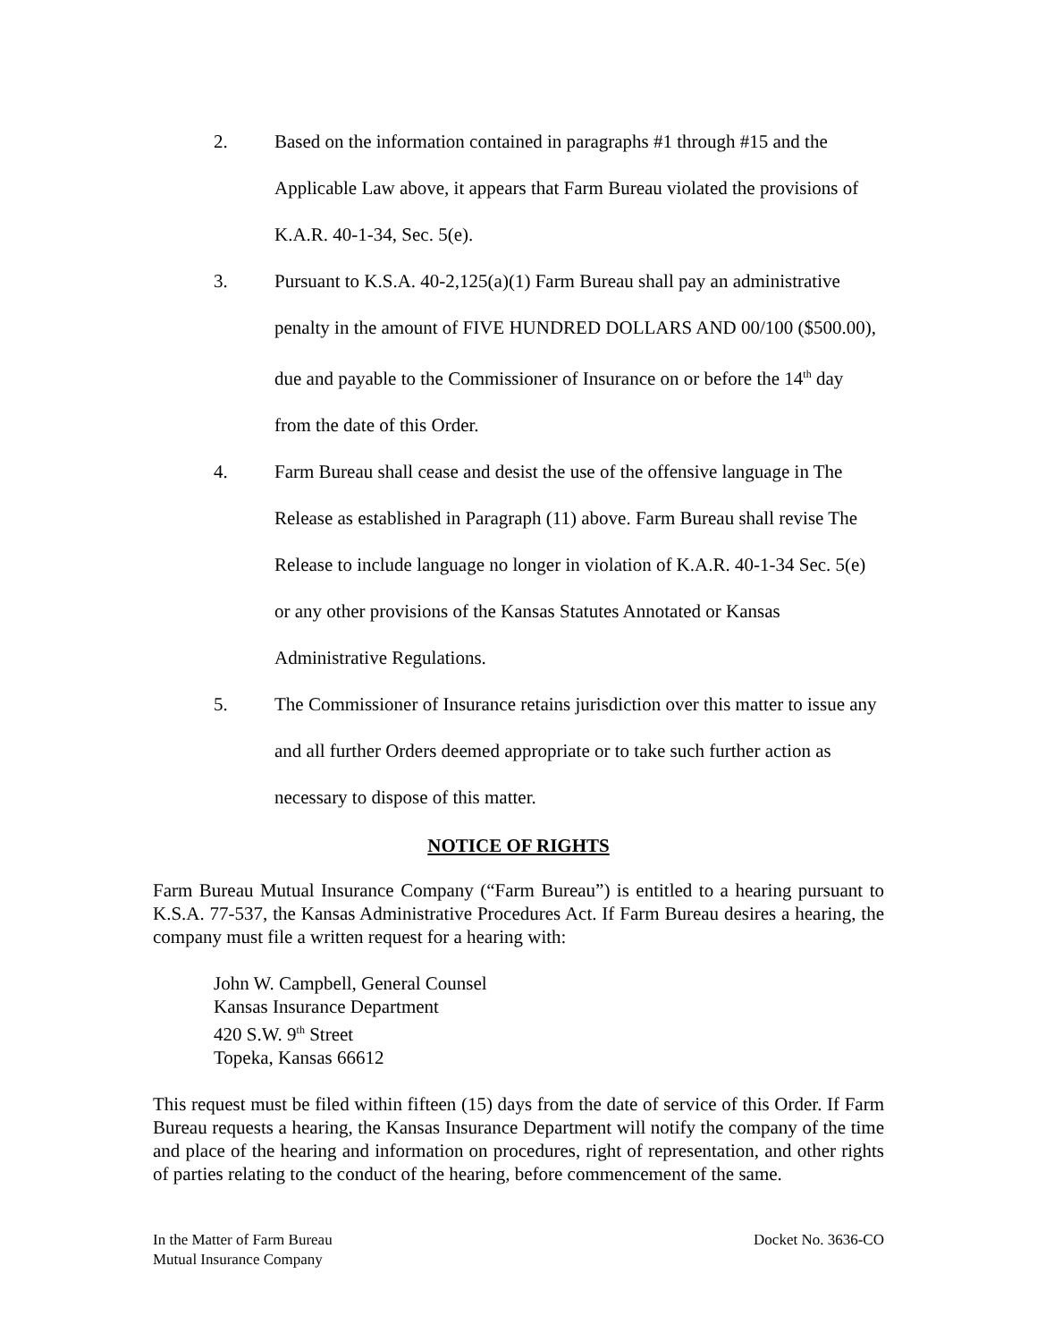2. Based on the information contained in paragraphs #1 through #15 and the Applicable Law above, it appears that Farm Bureau violated the provisions of K.A.R. 40-1-34, Sec. 5(e).
3. Pursuant to K.S.A. 40-2,125(a)(1) Farm Bureau shall pay an administrative penalty in the amount of FIVE HUNDRED DOLLARS AND 00/100 ($500.00), due and payable to the Commissioner of Insurance on or before the 14<sup>th</sup> day from the date of this Order.
4. Farm Bureau shall cease and desist the use of the offensive language in The Release as established in Paragraph (11) above. Farm Bureau shall revise The Release to include language no longer in violation of K.A.R. 40-1-34 Sec. 5(e) or any other provisions of the Kansas Statutes Annotated or Kansas Administrative Regulations.
5. The Commissioner of Insurance retains jurisdiction over this matter to issue any and all further Orders deemed appropriate or to take such further action as necessary to dispose of this matter.
NOTICE OF RIGHTS
Farm Bureau Mutual Insurance Company (“Farm Bureau”) is entitled to a hearing pursuant to K.S.A. 77-537, the Kansas Administrative Procedures Act. If Farm Bureau desires a hearing, the company must file a written request for a hearing with:
John W. Campbell, General Counsel
Kansas Insurance Department
420 S.W. 9<sup>th</sup> Street
Topeka, Kansas 66612
This request must be filed within fifteen (15) days from the date of service of this Order. If Farm Bureau requests a hearing, the Kansas Insurance Department will notify the company of the time and place of the hearing and information on procedures, right of representation, and other rights of parties relating to the conduct of the hearing, before commencement of the same.
In the Matter of Farm Bureau
Mutual Insurance Company
Docket No. 3636-CO